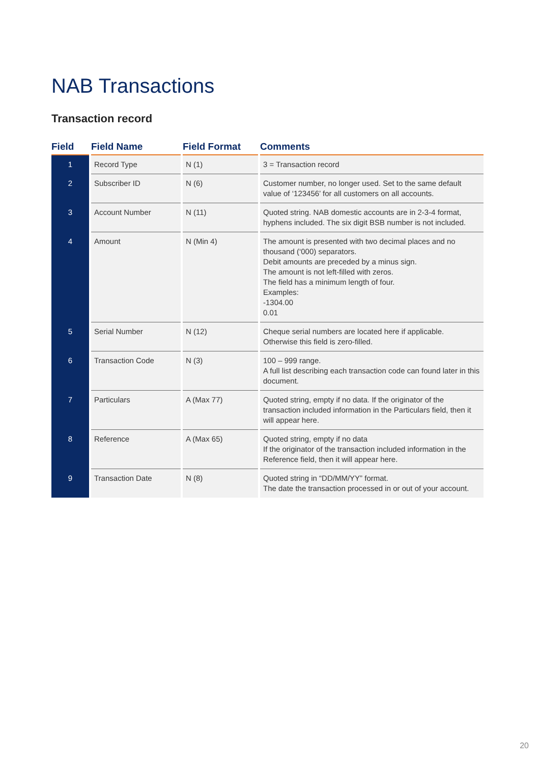NAB Transactions
Transaction record
| Field | Field Name | Field Format | Comments |
| --- | --- | --- | --- |
| 1 | Record Type | N (1) | 3 = Transaction record |
| 2 | Subscriber ID | N (6) | Customer number, no longer used. Set to the same default value of ‘123456’ for all customers on all accounts. |
| 3 | Account Number | N (11) | Quoted string. NAB domestic accounts are in 2-3-4 format, hyphens included. The six digit BSB number is not included. |
| 4 | Amount | N (Min 4) | The amount is presented with two decimal places and no thousand (‘000) separators. Debit amounts are preceded by a minus sign. The amount is not left-filled with zeros. The field has a minimum length of four. Examples: -1304.00 0.01 |
| 5 | Serial Number | N (12) | Cheque serial numbers are located here if applicable. Otherwise this field is zero-filled. |
| 6 | Transaction Code | N (3) | 100 – 999 range. A full list describing each transaction code can found later in this document. |
| 7 | Particulars | A (Max 77) | Quoted string, empty if no data. If the originator of the transaction included information in the Particulars field, then it will appear here. |
| 8 | Reference | A (Max 65) | Quoted string, empty if no data If the originator of the transaction included information in the Reference field, then it will appear here. |
| 9 | Transaction Date | N (8) | Quoted string in “DD/MM/YY” format. The date the transaction processed in or out of your account. |
20